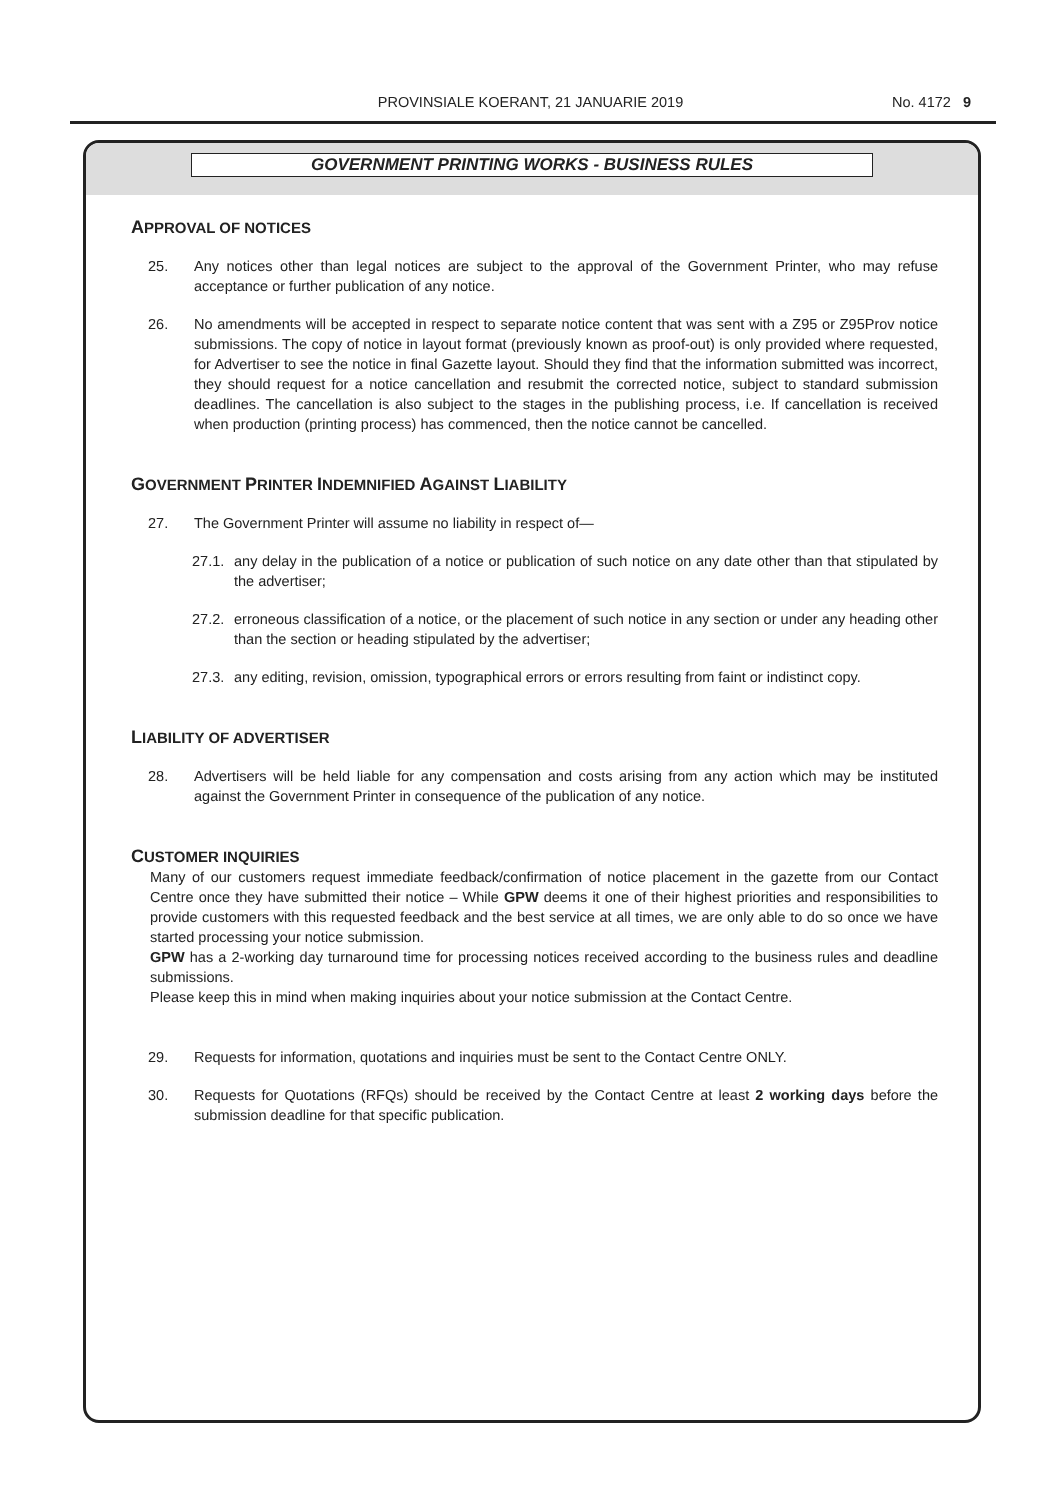PROVINSIALE KOERANT, 21 JANUARIE 2019 No. 4172 9
GOVERNMENT PRINTING WORKS - BUSINESS RULES
APPROVAL OF NOTICES
25. Any notices other than legal notices are subject to the approval of the Government Printer, who may refuse acceptance or further publication of any notice.
26. No amendments will be accepted in respect to separate notice content that was sent with a Z95 or Z95Prov notice submissions. The copy of notice in layout format (previously known as proof-out) is only provided where requested, for Advertiser to see the notice in final Gazette layout. Should they find that the information submitted was incorrect, they should request for a notice cancellation and resubmit the corrected notice, subject to standard submission deadlines. The cancellation is also subject to the stages in the publishing process, i.e. If cancellation is received when production (printing process) has commenced, then the notice cannot be cancelled.
GOVERNMENT PRINTER INDEMNIFIED AGAINST LIABILITY
27. The Government Printer will assume no liability in respect of—
27.1. any delay in the publication of a notice or publication of such notice on any date other than that stipulated by the advertiser;
27.2. erroneous classification of a notice, or the placement of such notice in any section or under any heading other than the section or heading stipulated by the advertiser;
27.3. any editing, revision, omission, typographical errors or errors resulting from faint or indistinct copy.
LIABILITY OF ADVERTISER
28. Advertisers will be held liable for any compensation and costs arising from any action which may be instituted against the Government Printer in consequence of the publication of any notice.
CUSTOMER INQUIRIES
Many of our customers request immediate feedback/confirmation of notice placement in the gazette from our Contact Centre once they have submitted their notice – While GPW deems it one of their highest priorities and responsibilities to provide customers with this requested feedback and the best service at all times, we are only able to do so once we have started processing your notice submission.
GPW has a 2-working day turnaround time for processing notices received according to the business rules and deadline submissions.
Please keep this in mind when making inquiries about your notice submission at the Contact Centre.
29. Requests for information, quotations and inquiries must be sent to the Contact Centre ONLY.
30. Requests for Quotations (RFQs) should be received by the Contact Centre at least 2 working days before the submission deadline for that specific publication.